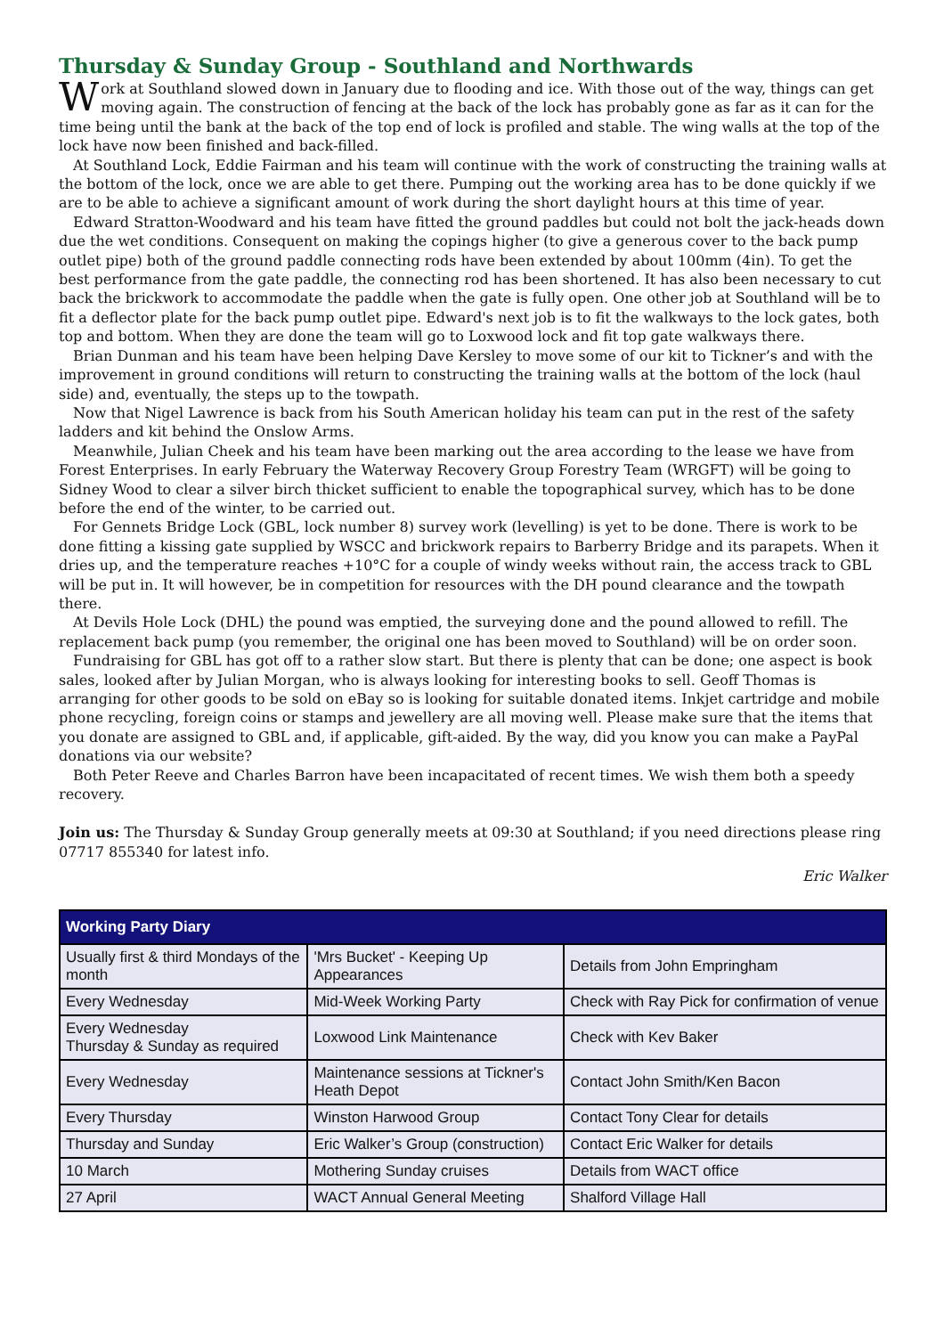Thursday & Sunday Group - Southland and Northwards
Work at Southland slowed down in January due to flooding and ice. With those out of the way, things can get moving again. The construction of fencing at the back of the lock has probably gone as far as it can for the time being until the bank at the back of the top end of lock is profiled and stable. The wing walls at the top of the lock have now been finished and back-filled.
At Southland Lock, Eddie Fairman and his team will continue with the work of constructing the training walls at the bottom of the lock, once we are able to get there. Pumping out the working area has to be done quickly if we are to be able to achieve a significant amount of work during the short daylight hours at this time of year.
Edward Stratton-Woodward and his team have fitted the ground paddles but could not bolt the jack-heads down due the wet conditions. Consequent on making the copings higher (to give a generous cover to the back pump outlet pipe) both of the ground paddle connecting rods have been extended by about 100mm (4in). To get the best performance from the gate paddle, the connecting rod has been shortened. It has also been necessary to cut back the brickwork to accommodate the paddle when the gate is fully open. One other job at Southland will be to fit a deflector plate for the back pump outlet pipe. Edward's next job is to fit the walkways to the lock gates, both top and bottom. When they are done the team will go to Loxwood lock and fit top gate walkways there.
Brian Dunman and his team have been helping Dave Kersley to move some of our kit to Tickner’s and with the improvement in ground conditions will return to constructing the training walls at the bottom of the lock (haul side) and, eventually, the steps up to the towpath.
Now that Nigel Lawrence is back from his South American holiday his team can put in the rest of the safety ladders and kit behind the Onslow Arms.
Meanwhile, Julian Cheek and his team have been marking out the area according to the lease we have from Forest Enterprises. In early February the Waterway Recovery Group Forestry Team (WRGFT) will be going to Sidney Wood to clear a silver birch thicket sufficient to enable the topographical survey, which has to be done before the end of the winter, to be carried out.
For Gennets Bridge Lock (GBL, lock number 8) survey work (levelling) is yet to be done. There is work to be done fitting a kissing gate supplied by WSCC and brickwork repairs to Barberry Bridge and its parapets. When it dries up, and the temperature reaches +10°C for a couple of windy weeks without rain, the access track to GBL will be put in. It will however, be in competition for resources with the DH pound clearance and the towpath there.
At Devils Hole Lock (DHL) the pound was emptied, the surveying done and the pound allowed to refill. The replacement back pump (you remember, the original one has been moved to Southland) will be on order soon.
Fundraising for GBL has got off to a rather slow start. But there is plenty that can be done; one aspect is book sales, looked after by Julian Morgan, who is always looking for interesting books to sell. Geoff Thomas is arranging for other goods to be sold on eBay so is looking for suitable donated items. Inkjet cartridge and mobile phone recycling, foreign coins or stamps and jewellery are all moving well. Please make sure that the items that you donate are assigned to GBL and, if applicable, gift-aided. By the way, did you know you can make a PayPal donations via our website?
Both Peter Reeve and Charles Barron have been incapacitated of recent times. We wish them both a speedy recovery.
Join us: The Thursday & Sunday Group generally meets at 09:30 at Southland; if you need directions please ring 07717 855340 for latest info.
Eric Walker
| Working Party Diary | | |
| --- | --- | --- |
| Usually first & third Mondays of the month | 'Mrs Bucket' - Keeping Up Appearances | Details from John Empringham |
| Every Wednesday | Mid-Week Working Party | Check with Ray Pick for confirmation of venue |
| Every Wednesday Thursday & Sunday as required | Loxwood Link Maintenance | Check with Kev Baker |
| Every Wednesday | Maintenance sessions at Tickner's Heath Depot | Contact John Smith/Ken Bacon |
| Every Thursday | Winston Harwood Group | Contact Tony Clear for details |
| Thursday and Sunday | Eric Walker’s Group (construction) | Contact Eric Walker for details |
| 10 March | Mothering Sunday cruises | Details from WACT office |
| 27 April | WACT Annual General Meeting | Shalford Village Hall |